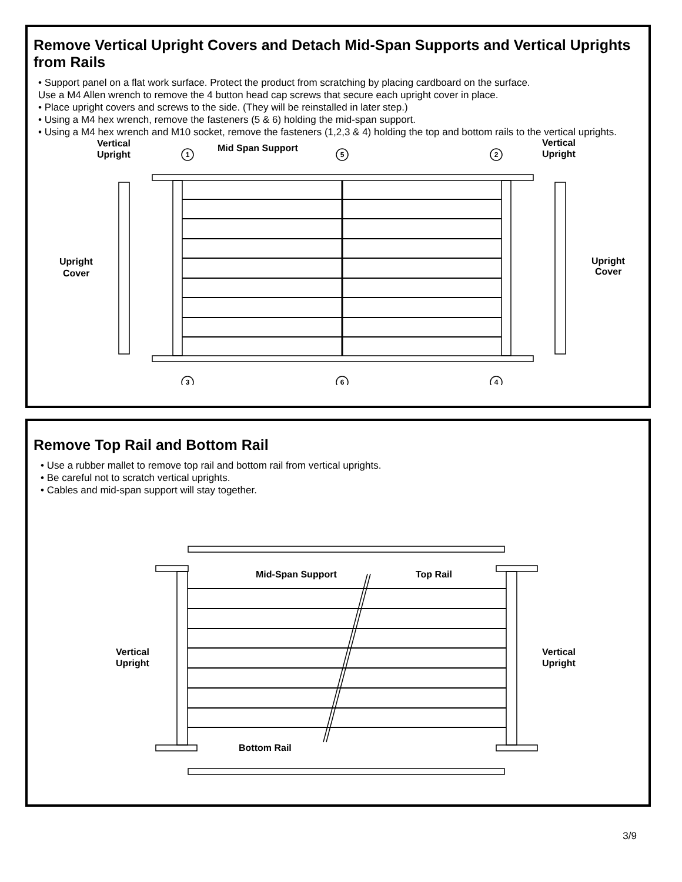Remove Vertical Upright Covers and Detach Mid-Span Supports and Vertical Uprights from Rails
• Support panel on a flat work surface. Protect the product from scratching by placing cardboard on the surface.
Use a M4 Allen wrench to remove the 4 button head cap screws that secure each upright cover in place.
• Place upright covers and screws to the side. (They will be reinstalled in later step.)
• Using a M4 hex wrench, remove the fasteners (5 & 6) holding the mid-span support.
• Using a M4 hex wrench and M10 socket, remove the fasteners (1,2,3 & 4) holding the top and bottom rails to the vertical uprights.
1
5
2
3
6
4
Vertical
Upright
Mid Span Support
Vertical
Upright
Upright
Cover
Upright
Cover
Remove Top Rail and Bottom Rail
• Use a rubber mallet to remove top rail and bottom rail from vertical uprights.
• Be careful not to scratch vertical uprights.
• Cables and mid-span support will stay together.
Mid-Span Support
Top Rail
Vertical
Upright
Vertical
Upright
Bottom Rail
3/9